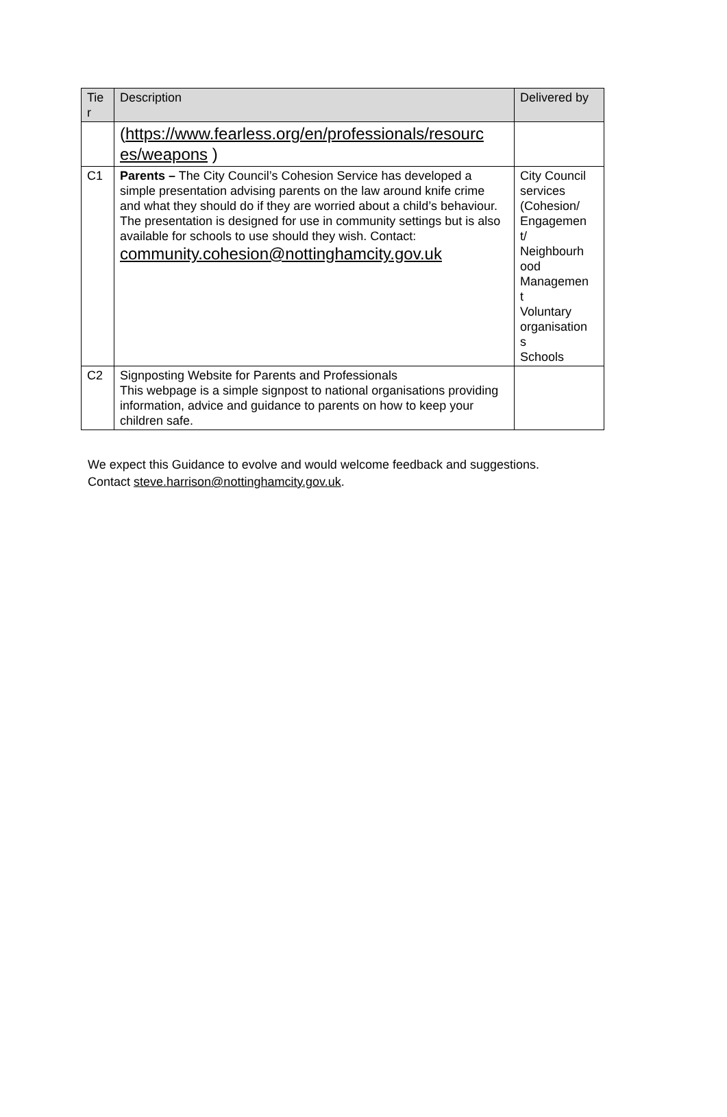| Tie r | Description | Delivered by |
| --- | --- | --- |
| | ( https://www.fearless.org/en/professionals/resourc es/weapons ) | |
| C1 | Parents – The City Council’s Cohesion Service has developed a simple presentation advising parents on the law around knife crime and what they should do if they are worried about a child’s behaviour. The presentation is designed for use in community settings but is also available for schools to use should they wish. Contact: community.cohesion@nottinghamcity.gov.uk | City Council services (Cohesion/ Engagemen t/ Neighbourh ood Managemen t Voluntary organisation s Schools |
| C2 | Signposting Website for Parents and Professionals This webpage is a simple signpost to national organisations providing information, advice and guidance to parents on how to keep your children safe. | |
We expect this Guidance to evolve and would welcome feedback and suggestions.
Contact steve.harrison@nottinghamcity.gov.uk.